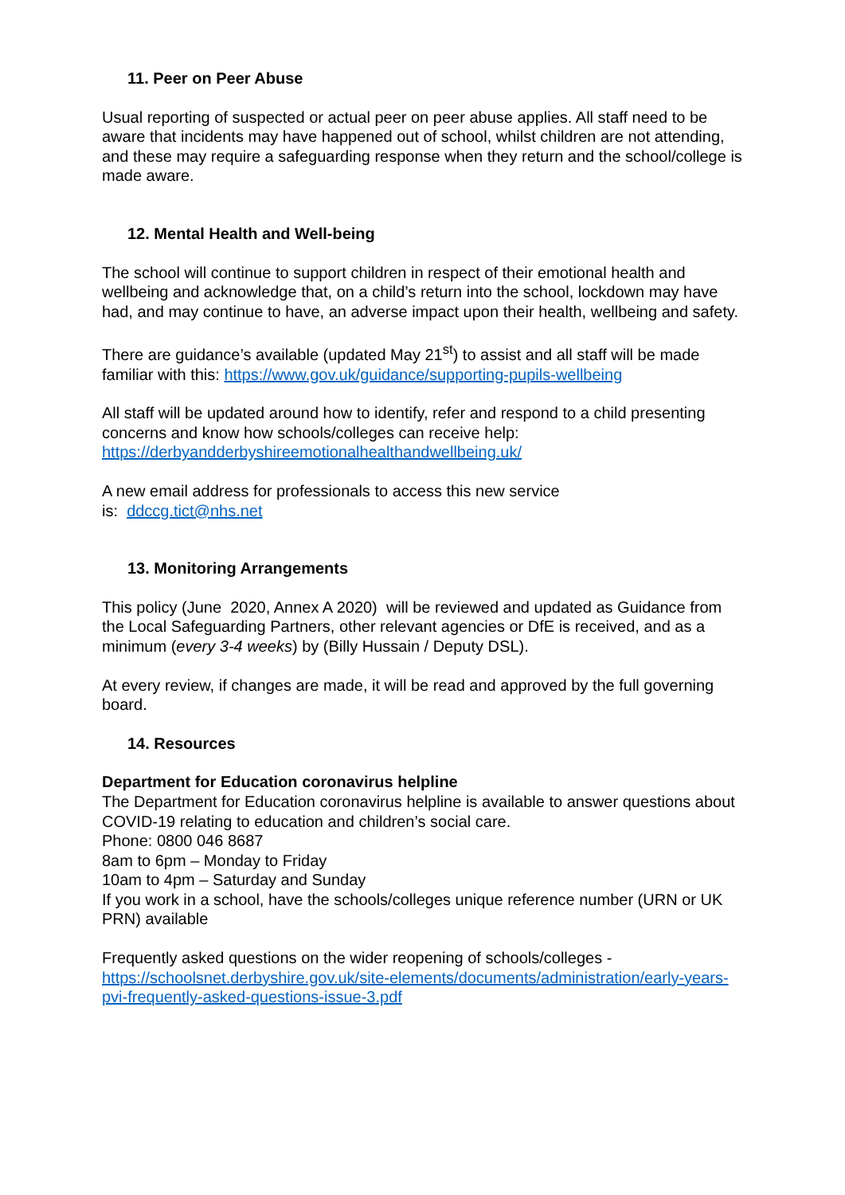11. Peer on Peer Abuse
Usual reporting of suspected or actual peer on peer abuse applies. All staff need to be aware that incidents may have happened out of school, whilst children are not attending, and these may require a safeguarding response when they return and the school/college is made aware.
12. Mental Health and Well-being
The school will continue to support children in respect of their emotional health and wellbeing and acknowledge that, on a child’s return into the school, lockdown may have had, and may continue to have, an adverse impact upon their health, wellbeing and safety.
There are guidance’s available (updated May 21<sup>st</sup>) to assist and all staff will be made familiar with this: https://www.gov.uk/guidance/supporting-pupils-wellbeing
All staff will be updated around how to identify, refer and respond to a child presenting concerns and know how schools/colleges can receive help: https://derbyandderbyshireemotionalhealthandwellbeing.uk/
A new email address for professionals to access this new service
is: ddccg.tict@nhs.net
13. Monitoring Arrangements
This policy (June 2020, Annex A 2020) will be reviewed and updated as Guidance from the Local Safeguarding Partners, other relevant agencies or DfE is received, and as a minimum (every 3-4 weeks) by (Billy Hussain / Deputy DSL).
At every review, if changes are made, it will be read and approved by the full governing board.
14. Resources
Department for Education coronavirus helpline
The Department for Education coronavirus helpline is available to answer questions about COVID-19 relating to education and children’s social care.
Phone: 0800 046 8687
8am to 6pm – Monday to Friday
10am to 4pm – Saturday and Sunday
If you work in a school, have the schools/colleges unique reference number (URN or UK PRN) available
Frequently asked questions on the wider reopening of schools/colleges - https://schoolsnet.derbyshire.gov.uk/site-elements/documents/administration/early-years-pvi-frequently-asked-questions-issue-3.pdf